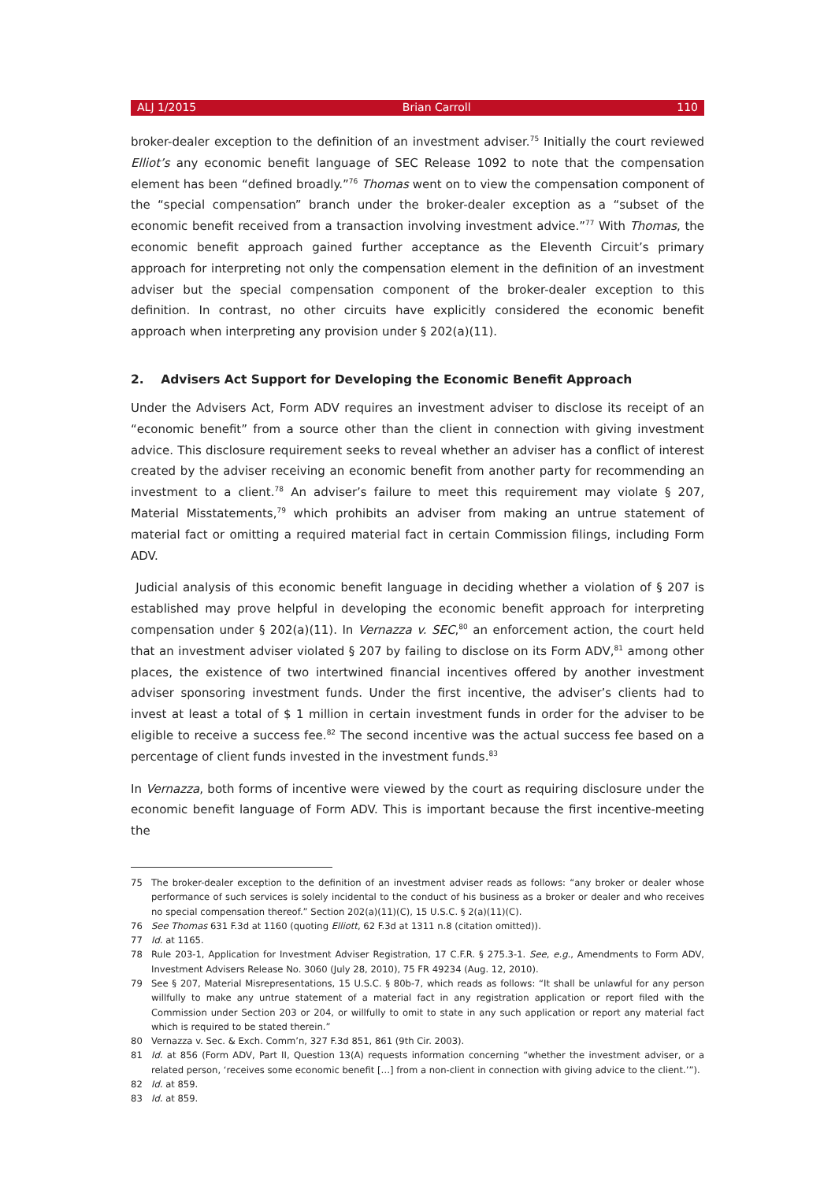ALJ 1/2015 Brian Carroll 110
broker-dealer exception to the definition of an investment adviser.<sup>75</sup> Initially the court reviewed Elliot’s any economic benefit language of SEC Release 1092 to note that the compensation element has been “defined broadly.”<sup>76</sup> Thomas went on to view the compensation component of the “special compensation” branch under the broker-dealer exception as a “subset of the economic benefit received from a transaction involving investment advice.”<sup>77</sup> With Thomas, the economic benefit approach gained further acceptance as the Eleventh Circuit’s primary approach for interpreting not only the compensation element in the definition of an investment adviser but the special compensation component of the broker-dealer exception to this definition. In contrast, no other circuits have explicitly considered the economic benefit approach when interpreting any provision under § 202(a)(11).
2. Advisers Act Support for Developing the Economic Benefit Approach
Under the Advisers Act, Form ADV requires an investment adviser to disclose its receipt of an “economic benefit” from a source other than the client in connection with giving investment advice. This disclosure requirement seeks to reveal whether an adviser has a conflict of interest created by the adviser receiving an economic benefit from another party for recommending an investment to a client.<sup>78</sup> An adviser’s failure to meet this requirement may violate § 207, Material Misstatements,<sup>79</sup> which prohibits an adviser from making an untrue statement of material fact or omitting a required material fact in certain Commission filings, including Form ADV.
Judicial analysis of this economic benefit language in deciding whether a violation of § 207 is established may prove helpful in developing the economic benefit approach for interpreting compensation under § 202(a)(11). In Vernazza v. SEC,<sup>80</sup> an enforcement action, the court held that an investment adviser violated § 207 by failing to disclose on its Form ADV,<sup>81</sup> among other places, the existence of two intertwined financial incentives offered by another investment adviser sponsoring investment funds. Under the first incentive, the adviser’s clients had to invest at least a total of $ 1 million in certain investment funds in order for the adviser to be eligible to receive a success fee.<sup>82</sup> The second incentive was the actual success fee based on a percentage of client funds invested in the investment funds.<sup>83</sup>
In Vernazza, both forms of incentive were viewed by the court as requiring disclosure under the economic benefit language of Form ADV. This is important because the first incentive-meeting the
75 The broker-dealer exception to the definition of an investment adviser reads as follows: “any broker or dealer whose performance of such services is solely incidental to the conduct of his business as a broker or dealer and who receives no special compensation thereof.” Section 202(a)(11)(C), 15 U.S.C. § 2(a)(11)(C).
76 See Thomas 631 F.3d at 1160 (quoting Elliott, 62 F.3d at 1311 n.8 (citation omitted)).
77 Id. at 1165.
78 Rule 203-1, Application for Investment Adviser Registration, 17 C.F.R. § 275.3-1. See, e.g., Amendments to Form ADV, Investment Advisers Release No. 3060 (July 28, 2010), 75 FR 49234 (Aug. 12, 2010).
79 See § 207, Material Misrepresentations, 15 U.S.C. § 80b-7, which reads as follows: “It shall be unlawful for any person willfully to make any untrue statement of a material fact in any registration application or report filed with the Commission under Section 203 or 204, or willfully to omit to state in any such application or report any material fact which is required to be stated therein.”
80 Vernazza v. Sec. & Exch. Comm’n, 327 F.3d 851, 861 (9th Cir. 2003).
81 Id. at 856 (Form ADV, Part II, Question 13(A) requests information concerning “whether the investment adviser, or a related person, ‘receives some economic benefit […] from a non-client in connection with giving advice to the client.’”).
82 Id. at 859.
83 Id. at 859.